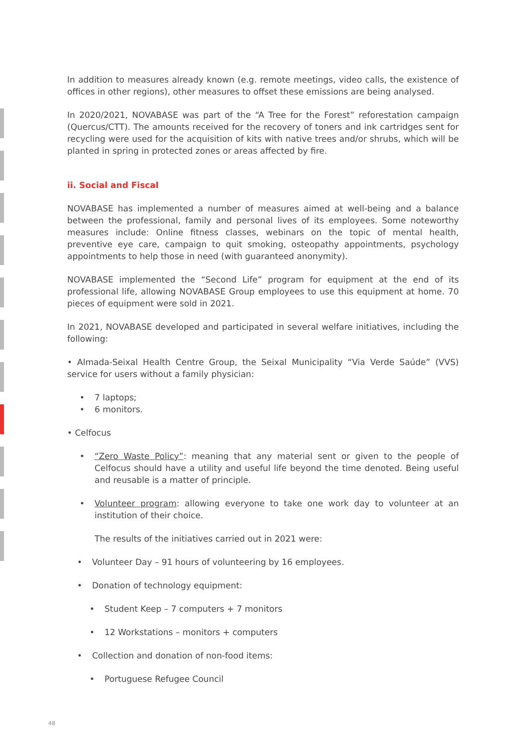In addition to measures already known (e.g. remote meetings, video calls, the existence of offices in other regions), other measures to offset these emissions are being analysed.
In 2020/2021, NOVABASE was part of the “A Tree for the Forest” reforestation campaign (Quercus/CTT). The amounts received for the recovery of toners and ink cartridges sent for recycling were used for the acquisition of kits with native trees and/or shrubs, which will be planted in spring in protected zones or areas affected by fire.
ii. Social and Fiscal
NOVABASE has implemented a number of measures aimed at well-being and a balance between the professional, family and personal lives of its employees. Some noteworthy measures include: Online fitness classes, webinars on the topic of mental health, preventive eye care, campaign to quit smoking, osteopathy appointments, psychology appointments to help those in need (with guaranteed anonymity).
NOVABASE implemented the “Second Life” program for equipment at the end of its professional life, allowing NOVABASE Group employees to use this equipment at home. 70 pieces of equipment were sold in 2021.
In 2021, NOVABASE developed and participated in several welfare initiatives, including the following:
• Almada-Seixal Health Centre Group, the Seixal Municipality “Via Verde Saúde” (VVS) service for users without a family physician:
• 7 laptops;
• 6 monitors.
• Celfocus
• “Zero Waste Policy”: meaning that any material sent or given to the people of Celfocus should have a utility and useful life beyond the time denoted. Being useful and reusable is a matter of principle.
• Volunteer program: allowing everyone to take one work day to volunteer at an institution of their choice.
The results of the initiatives carried out in 2021 were:
• Volunteer Day – 91 hours of volunteering by 16 employees.
• Donation of technology equipment:
• Student Keep – 7 computers + 7 monitors
• 12 Workstations – monitors + computers
• Collection and donation of non-food items:
• Portuguese Refugee Council
48